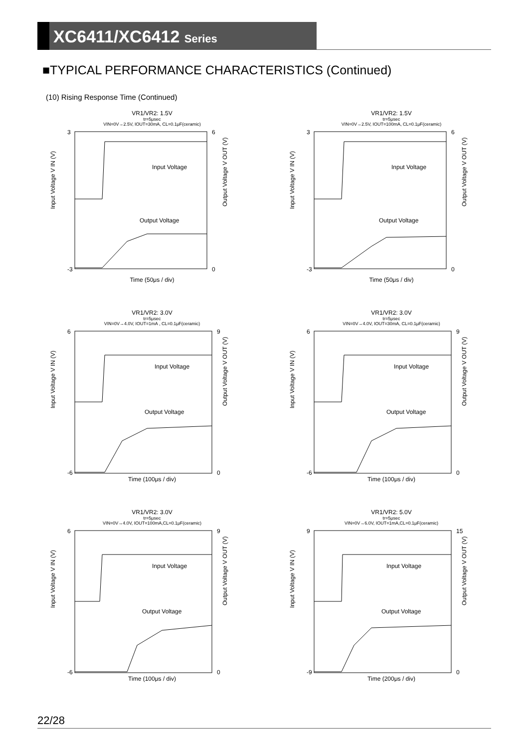XC6411/XC6412 Series
■TYPICAL PERFORMANCE CHARACTERISTICS (Continued)
(10) Rising Response Time (Continued)
VR1/VR2: 1.5V
tr=5μsec
VIN=0V→2.5V, IOUT=30mA, CL=0.1μF(ceramic)
Input Voltage V IN (V)
Output Voltage V OUT (V)
Input Voltage
Output Voltage
3
-3
6
0
Time (50μs / div)
VR1/VR2: 1.5V
tr=5μsec
VIN=0V→2.5V, IOUT=100mA, CL=0.1μF(ceramic)
Input Voltage V IN (V)
Output Voltage V OUT (V)
Input Voltage
Output Voltage
3
-3
6
0
Time (50μs / div)
VR1/VR2: 3.0V
tr=5μsec
VIN=0V→4.0V, IOUT=1mA , CL=0.1μF(ceramic)
Input Voltage V IN (V)
Output Voltage V OUT (V)
Input Voltage
Output Voltage
6
-6
9
0
Time (100μs / div)
VR1/VR2: 3.0V
tr=5μsec
VIN=0V→4.0V, IOUT=30mA, CL=0.1μF(ceramic)
Input Voltage V IN (V)
Output Voltage V OUT (V)
Input Voltage
Output Voltage
6
-6
9
0
Time (100μs / div)
VR1/VR2: 3.0V
tr=5μsec
VIN=0V→4.0V, IOUT=100mA,CL=0.1μF(ceramic)
Input Voltage V IN (V)
Output Voltage V OUT (V)
Input Voltage
Output Voltage
6
-6
9
0
Time (100μs / div)
VR1/VR2: 5.0V
tr=5μsec
VIN=0V→6.0V, IOUT=1mA,CL=0.1μF(ceramic)
Input Voltage V IN (V)
Output Voltage V OUT (V)
Input Voltage
Output Voltage
9
-9
15
0
Time (200μs / div)
22/28